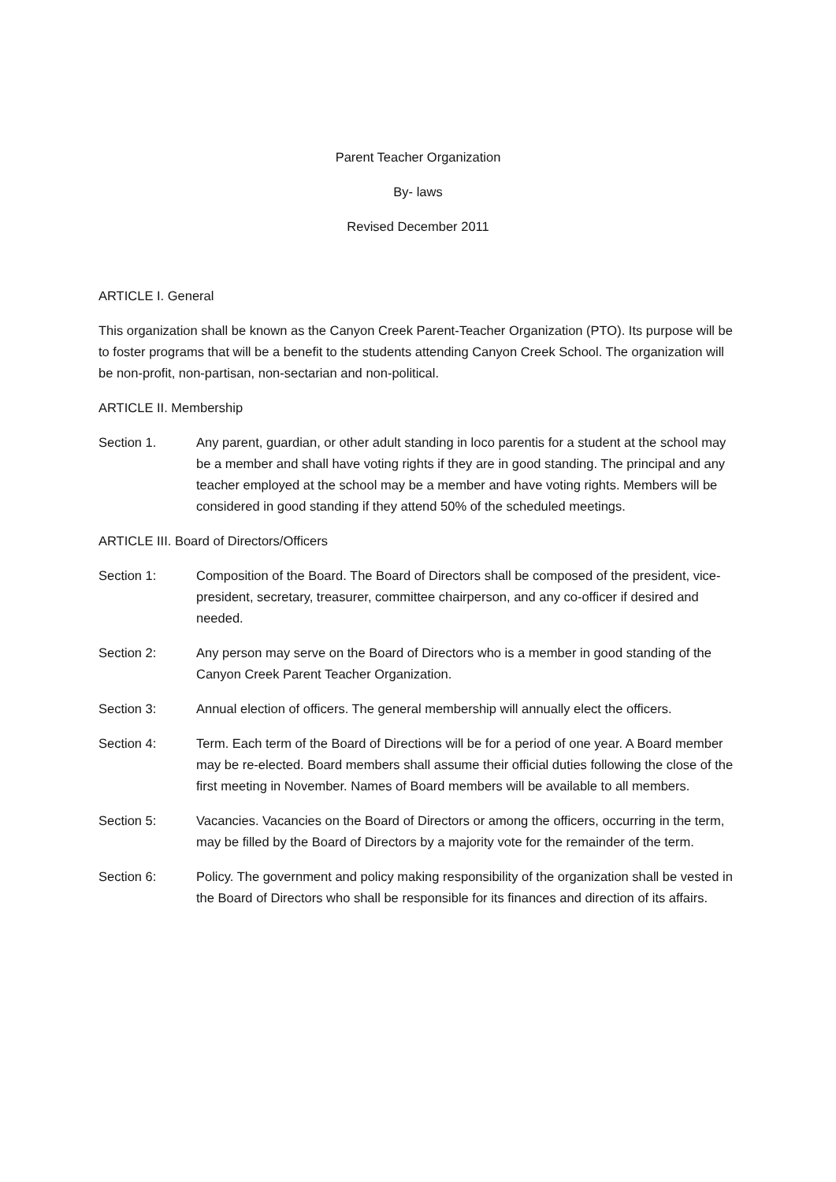Parent Teacher Organization
By- laws
Revised December 2011
ARTICLE I. General
This organization shall be known as the Canyon Creek Parent-Teacher Organization (PTO). Its purpose will be to foster programs that will be a benefit to the students attending Canyon Creek School. The organization will be non-profit, non-partisan, non-sectarian and non-political.
ARTICLE II. Membership
Section 1. Any parent, guardian, or other adult standing in loco parentis for a student at the school may be a member and shall have voting rights if they are in good standing. The principal and any teacher employed at the school may be a member and have voting rights. Members will be considered in good standing if they attend 50% of the scheduled meetings.
ARTICLE III. Board of Directors/Officers
Section 1: Composition of the Board. The Board of Directors shall be composed of the president, vice-president, secretary, treasurer, committee chairperson, and any co-officer if desired and needed.
Section 2: Any person may serve on the Board of Directors who is a member in good standing of the Canyon Creek Parent Teacher Organization.
Section 3: Annual election of officers. The general membership will annually elect the officers.
Section 4: Term. Each term of the Board of Directions will be for a period of one year. A Board member may be re-elected. Board members shall assume their official duties following the close of the first meeting in November. Names of Board members will be available to all members.
Section 5: Vacancies. Vacancies on the Board of Directors or among the officers, occurring in the term, may be filled by the Board of Directors by a majority vote for the remainder of the term.
Section 6: Policy. The government and policy making responsibility of the organization shall be vested in the Board of Directors who shall be responsible for its finances and direction of its affairs.